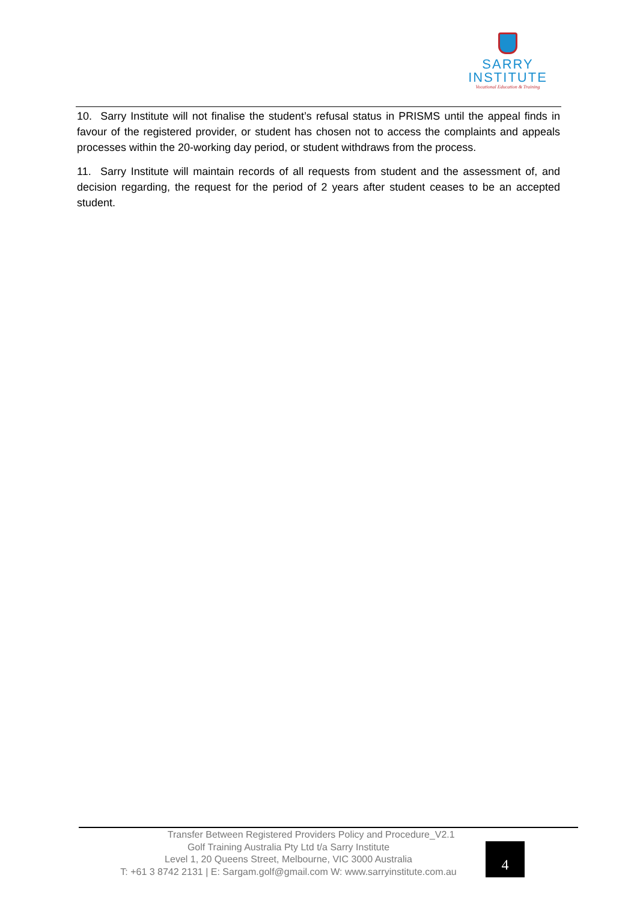SARRY
INSTITUTE
Vocational Education & Training
10. Sarry Institute will not finalise the student’s refusal status in PRISMS until the appeal finds in favour of the registered provider, or student has chosen not to access the complaints and appeals processes within the 20-working day period, or student withdraws from the process.
11. Sarry Institute will maintain records of all requests from student and the assessment of, and decision regarding, the request for the period of 2 years after student ceases to be an accepted student.
Transfer Between Registered Providers Policy and Procedure_V2.1
Golf Training Australia Pty Ltd t/a Sarry Institute
Level 1, 20 Queens Street, Melbourne, VIC 3000 Australia
T: +61 3 8742 2131 | E: Sargam.golf@gmail.com W: www.sarryinstitute.com.au
4